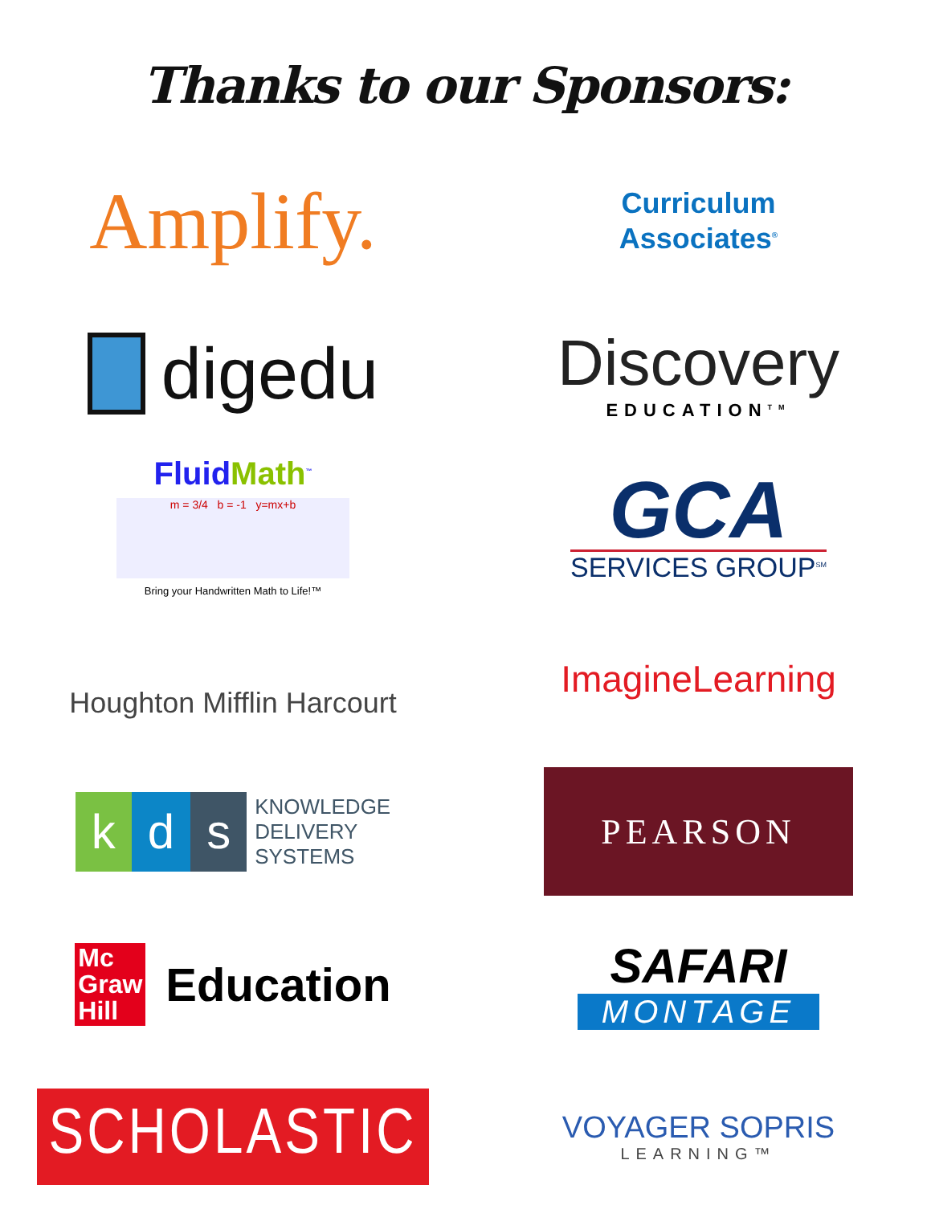Thanks to our Sponsors:
Amplify.
<sup>TM</sup>
Curriculum
Associates<sup>®</sup>
digedu
Discovery
EDUCATION<sup>TM</sup>
FluidMath<sup>™</sup>
m = 3/4 b = -1 y=mx+b
Bring your Handwritten Math to Life!™
GCA
SERVICES GROUP<sup>SM</sup>
Houghton Mifflin Harcourt
ImagineLearning
k d s
KNOWLEDGE
DELIVERY
SYSTEMS
PEARSON
Mc
Graw
Hill
Education
SAFARI
MONTAGE
SCHOLASTIC
VOYAGER SOPRIS
LEARNING™